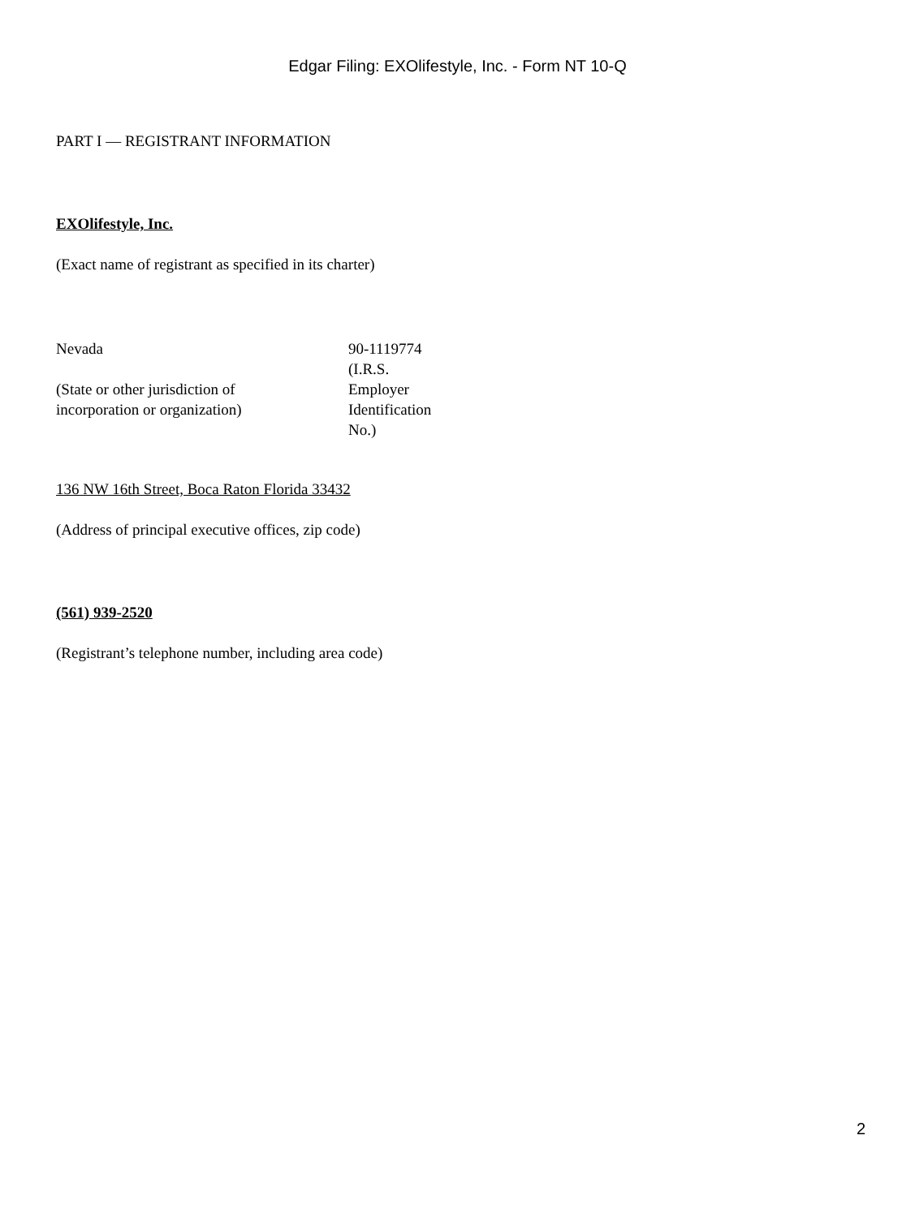Edgar Filing: EXOlifestyle, Inc. - Form NT 10-Q
PART I — REGISTRANT INFORMATION
EXOlifestyle, Inc.
(Exact name of registrant as specified in its charter)
| Nevada (State or other jurisdiction of incorporation or organization) | 90-1119774 (I.R.S. Employer Identification No.) |
136 NW 16th Street, Boca Raton Florida 33432
(Address of principal executive offices, zip code)
(561) 939-2520
(Registrant’s telephone number, including area code)
2